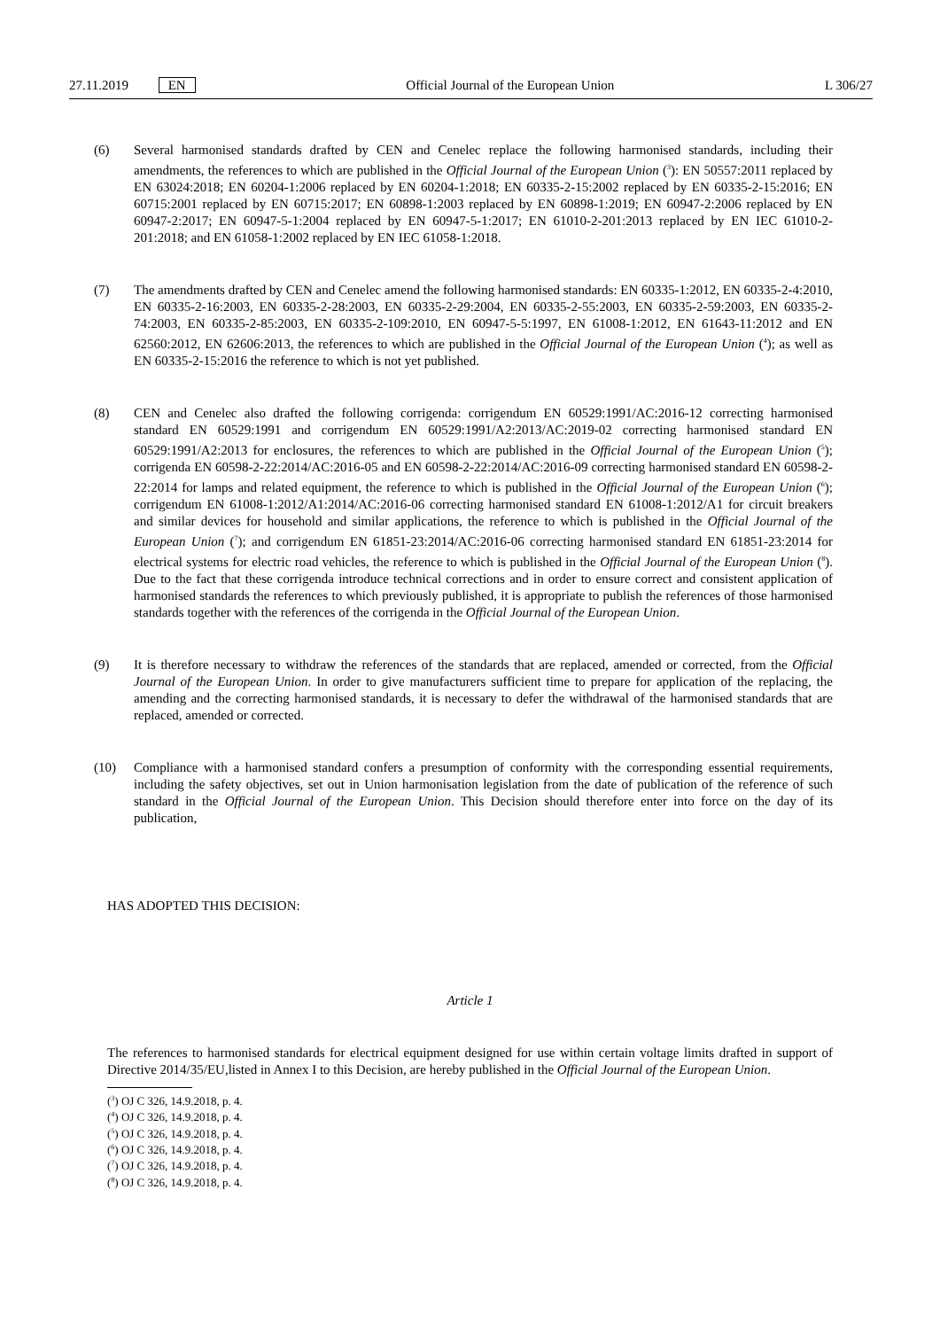27.11.2019 EN Official Journal of the European Union L 306/27
(6) Several harmonised standards drafted by CEN and Cenelec replace the following harmonised standards, including their amendments, the references to which are published in the Official Journal of the European Union (<sup>3</sup>): EN 50557:2011 replaced by EN 63024:2018; EN 60204-1:2006 replaced by EN 60204-1:2018; EN 60335-2-15:2002 replaced by EN 60335-2-15:2016; EN 60715:2001 replaced by EN 60715:2017; EN 60898-1:2003 replaced by EN 60898-1:2019; EN 60947-2:2006 replaced by EN 60947-2:2017; EN 60947-5-1:2004 replaced by EN 60947-5-1:2017; EN 61010-2-201:2013 replaced by EN IEC 61010-2-201:2018; and EN 61058-1:2002 replaced by EN IEC 61058-1:2018.
(7) The amendments drafted by CEN and Cenelec amend the following harmonised standards: EN 60335-1:2012, EN 60335-2-4:2010, EN 60335-2-16:2003, EN 60335-2-28:2003, EN 60335-2-29:2004, EN 60335-2-55:2003, EN 60335-2-59:2003, EN 60335-2-74:2003, EN 60335-2-85:2003, EN 60335-2-109:2010, EN 60947-5-5:1997, EN 61008-1:2012, EN 61643-11:2012 and EN 62560:2012, EN 62606:2013, the references to which are published in the Official Journal of the European Union (<sup>4</sup>); as well as EN 60335-2-15:2016 the reference to which is not yet published.
(8) CEN and Cenelec also drafted the following corrigenda: corrigendum EN 60529:1991/AC:2016-12 correcting harmonised standard EN 60529:1991 and corrigendum EN 60529:1991/A2:2013/AC:2019-02 correcting harmonised standard EN 60529:1991/A2:2013 for enclosures, the references to which are published in the Official Journal of the European Union (<sup>5</sup>); corrigenda EN 60598-2-22:2014/AC:2016-05 and EN 60598-2-22:2014/AC:2016-09 correcting harmonised standard EN 60598-2-22:2014 for lamps and related equipment, the reference to which is published in the Official Journal of the European Union (<sup>6</sup>); corrigendum EN 61008-1:2012/A1:2014/AC:2016-06 correcting harmonised standard EN 61008-1:2012/A1 for circuit breakers and similar devices for household and similar applications, the reference to which is published in the Official Journal of the European Union (<sup>7</sup>); and corrigendum EN 61851-23:2014/AC:2016-06 correcting harmonised standard EN 61851-23:2014 for electrical systems for electric road vehicles, the reference to which is published in the Official Journal of the European Union (<sup>8</sup>). Due to the fact that these corrigenda introduce technical corrections and in order to ensure correct and consistent application of harmonised standards the references to which previously published, it is appropriate to publish the references of those harmonised standards together with the references of the corrigenda in the Official Journal of the European Union.
(9) It is therefore necessary to withdraw the references of the standards that are replaced, amended or corrected, from the Official Journal of the European Union. In order to give manufacturers sufficient time to prepare for application of the replacing, the amending and the correcting harmonised standards, it is necessary to defer the withdrawal of the harmonised standards that are replaced, amended or corrected.
(10) Compliance with a harmonised standard confers a presumption of conformity with the corresponding essential requirements, including the safety objectives, set out in Union harmonisation legislation from the date of publication of the reference of such standard in the Official Journal of the European Union. This Decision should therefore enter into force on the day of its publication,
HAS ADOPTED THIS DECISION:
Article 1
The references to harmonised standards for electrical equipment designed for use within certain voltage limits drafted in support of Directive 2014/35/EU,listed in Annex I to this Decision, are hereby published in the Official Journal of the European Union.
(<sup>3</sup>) OJ C 326, 14.9.2018, p. 4.
(<sup>4</sup>) OJ C 326, 14.9.2018, p. 4.
(<sup>5</sup>) OJ C 326, 14.9.2018, p. 4.
(<sup>6</sup>) OJ C 326, 14.9.2018, p. 4.
(<sup>7</sup>) OJ C 326, 14.9.2018, p. 4.
(<sup>8</sup>) OJ C 326, 14.9.2018, p. 4.